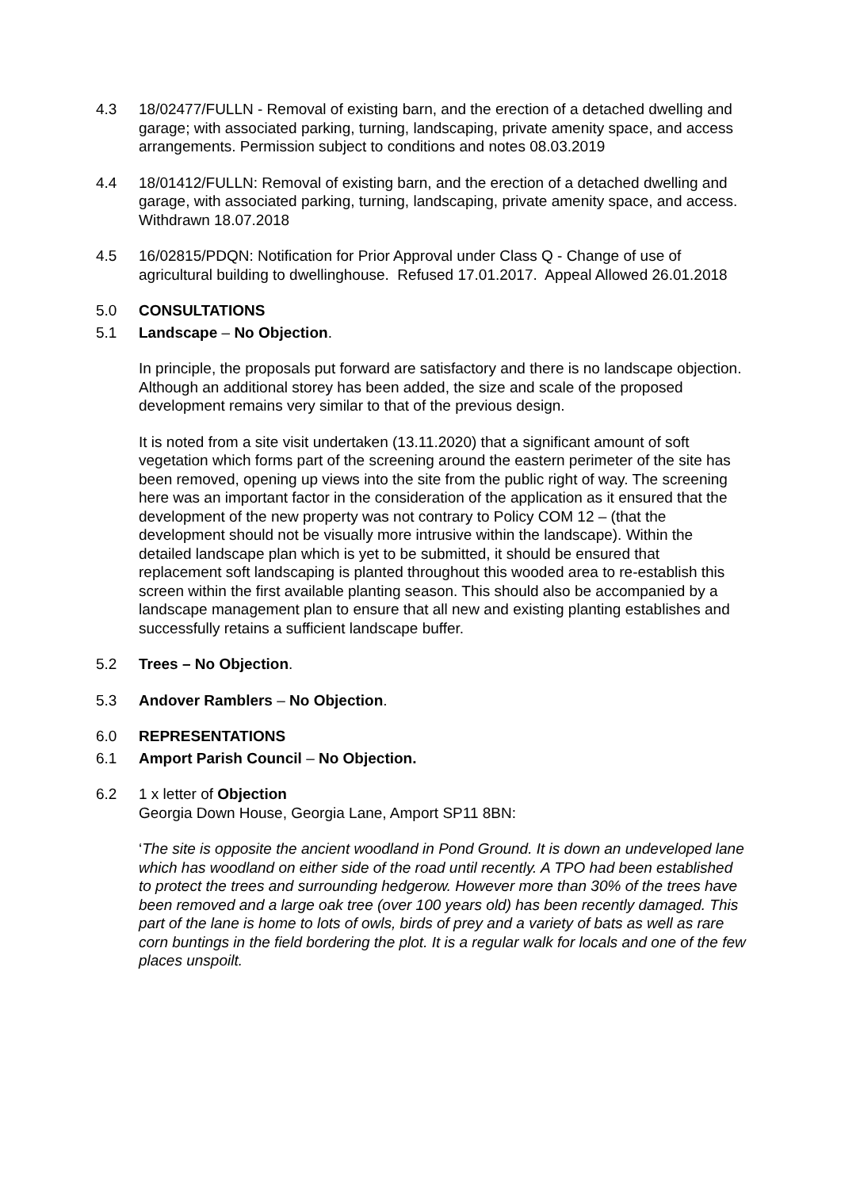4.3 18/02477/FULLN - Removal of existing barn, and the erection of a detached dwelling and garage; with associated parking, turning, landscaping, private amenity space, and access arrangements. Permission subject to conditions and notes 08.03.2019
4.4 18/01412/FULLN: Removal of existing barn, and the erection of a detached dwelling and garage, with associated parking, turning, landscaping, private amenity space, and access. Withdrawn 18.07.2018
4.5 16/02815/PDQN: Notification for Prior Approval under Class Q - Change of use of agricultural building to dwellinghouse. Refused 17.01.2017. Appeal Allowed 26.01.2018
5.0 CONSULTATIONS
5.1 Landscape – No Objection.
In principle, the proposals put forward are satisfactory and there is no landscape objection. Although an additional storey has been added, the size and scale of the proposed development remains very similar to that of the previous design.
It is noted from a site visit undertaken (13.11.2020) that a significant amount of soft vegetation which forms part of the screening around the eastern perimeter of the site has been removed, opening up views into the site from the public right of way. The screening here was an important factor in the consideration of the application as it ensured that the development of the new property was not contrary to Policy COM 12 – (that the development should not be visually more intrusive within the landscape). Within the detailed landscape plan which is yet to be submitted, it should be ensured that replacement soft landscaping is planted throughout this wooded area to re-establish this screen within the first available planting season. This should also be accompanied by a landscape management plan to ensure that all new and existing planting establishes and successfully retains a sufficient landscape buffer.
5.2 Trees – No Objection.
5.3 Andover Ramblers – No Objection.
6.0 REPRESENTATIONS
6.1 Amport Parish Council – No Objection.
6.2 1 x letter of Objection
Georgia Down House, Georgia Lane, Amport SP11 8BN:
‘The site is opposite the ancient woodland in Pond Ground. It is down an undeveloped lane which has woodland on either side of the road until recently. A TPO had been established to protect the trees and surrounding hedgerow. However more than 30% of the trees have been removed and a large oak tree (over 100 years old) has been recently damaged. This part of the lane is home to lots of owls, birds of prey and a variety of bats as well as rare corn buntings in the field bordering the plot. It is a regular walk for locals and one of the few places unspoilt.